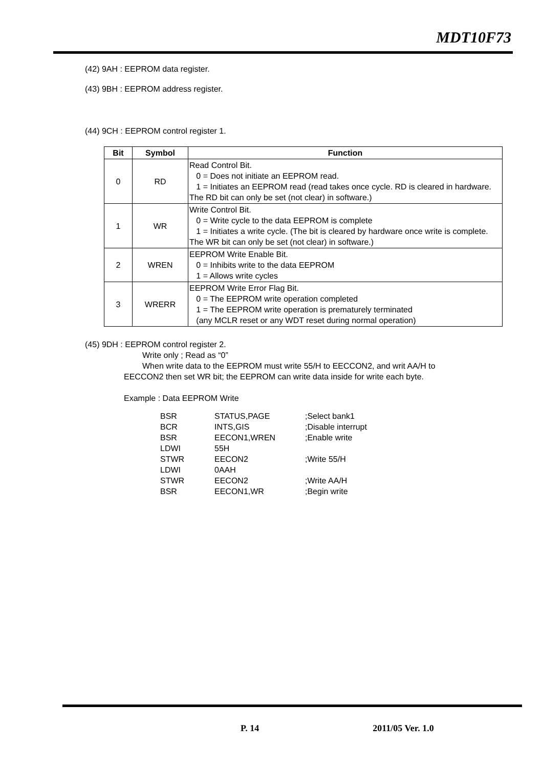MDT10F73
(42) 9AH : EEPROM data register.
(43) 9BH : EEPROM address register.
(44) 9CH : EEPROM control register 1.
| Bit | Symbol | Function |
| --- | --- | --- |
| 0 | RD | Read Control Bit. 0 = Does not initiate an EEPROM read. 1 = Initiates an EEPROM read (read takes once cycle. RD is cleared in hardware. The RD bit can only be set (not clear) in software.) |
| 1 | WR | Write Control Bit. 0 = Write cycle to the data EEPROM is complete 1 = Initiates a write cycle. (The bit is cleared by hardware once write is complete. The WR bit can only be set (not clear) in software.) |
| 2 | WREN | EEPROM Write Enable Bit. 0 = Inhibits write to the data EEPROM 1 = Allows write cycles |
| 3 | WRERR | EEPROM Write Error Flag Bit. 0 = The EEPROM write operation completed 1 = The EEPROM write operation is prematurely terminated (any MCLR reset or any WDT reset during normal operation) |
(45) 9DH : EEPROM control register 2.
Write only ; Read as “0”
When write data to the EEPROM must write 55/H to EECCON2, and writ AA/H to EECCON2 then set WR bit; the EEPROM can write data inside for write each byte.
Example : Data EEPROM Write
| BSR | STATUS,PAGE | ;Select bank1 |
| BCR | INTS,GIS | ;Disable interrupt |
| BSR | EECON1,WREN | ;Enable write |
| LDWI | 55H | |
| STWR | EECON2 | ;Write 55/H |
| LDWI | 0AAH | |
| STWR | EECON2 | ;Write AA/H |
| BSR | EECON1,WR | ;Begin write |
P. 14 2011/05 Ver. 1.0